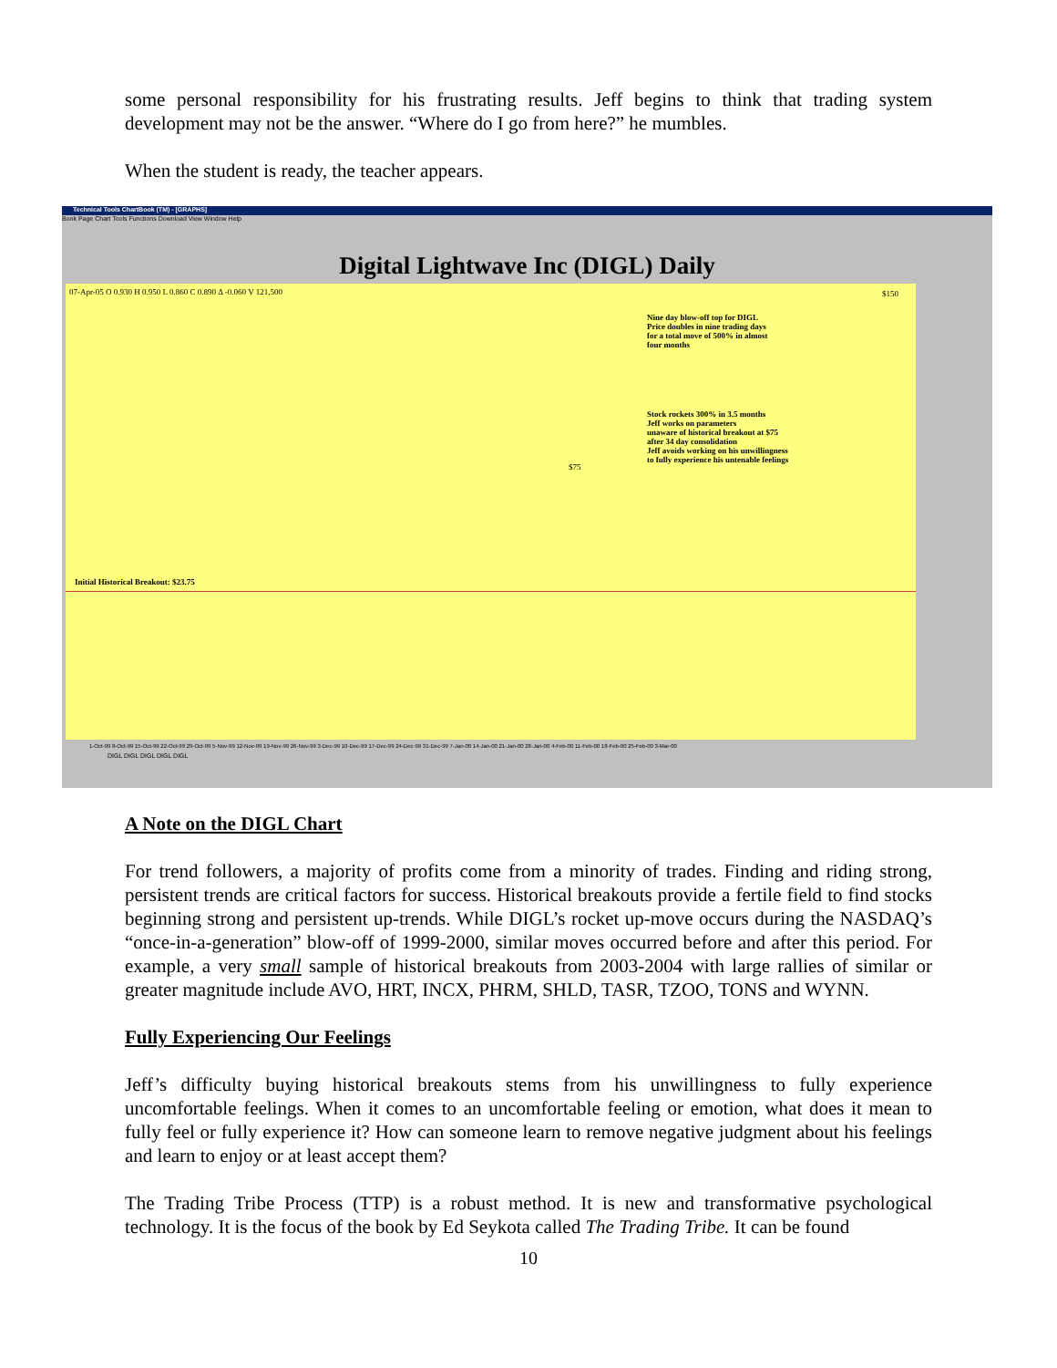some personal responsibility for his frustrating results. Jeff begins to think that trading system development may not be the answer. “Where do I go from here?” he mumbles.
When the student is ready, the teacher appears.
Technical Tools ChartBook (TM) - [GRAPHS]
Book Page Chart Tools Functions Download View Window Help
Digital Lightwave Inc (DIGL) Daily
07-Apr-05 O 0.930 H 0.950 L 0.860 C 0.890 Δ -0.060 V 121,500
Nine day blow-off top for DIGL
Price doubles in nine trading days
for a total move of 500% in almost
four months
Stock rockets 300% in 3.5 months
Jeff works on parameters
unaware of historical breakout at $75
after 34 day consolidation
Jeff avoids working on his unwillingness
to fully experience his untenable feelings
$150
$75
Initial Historical Breakout: $23.75
1-Oct-99 8-Oct-99 15-Oct-99 22-Oct-99 29-Oct-99 5-Nov-99 12-Nov-99 19-Nov-99 26-Nov-99 3-Dec-99 10-Dec-99 17-Dec-99 24-Dec-99 31-Dec-99 7-Jan-00 14-Jan-00 21-Jan-00 28-Jan-00 4-Feb-00 11-Feb-00 18-Feb-00 25-Feb-00 3-Mar-00
DIGL DIGL DIGL DIGL DIGL
A Note on the DIGL Chart
For trend followers, a majority of profits come from a minority of trades. Finding and riding strong, persistent trends are critical factors for success. Historical breakouts provide a fertile field to find stocks beginning strong and persistent up-trends. While DIGL’s rocket up-move occurs during the NASDAQ’s “once-in-a-generation” blow-off of 1999-2000, similar moves occurred before and after this period. For example, a very small sample of historical breakouts from 2003-2004 with large rallies of similar or greater magnitude include AVO, HRT, INCX, PHRM, SHLD, TASR, TZOO, TONS and WYNN.
Fully Experiencing Our Feelings
Jeff’s difficulty buying historical breakouts stems from his unwillingness to fully experience uncomfortable feelings. When it comes to an uncomfortable feeling or emotion, what does it mean to fully feel or fully experience it? How can someone learn to remove negative judgment about his feelings and learn to enjoy or at least accept them?
The Trading Tribe Process (TTP) is a robust method. It is new and transformative psychological technology. It is the focus of the book by Ed Seykota called The Trading Tribe. It can be found
10